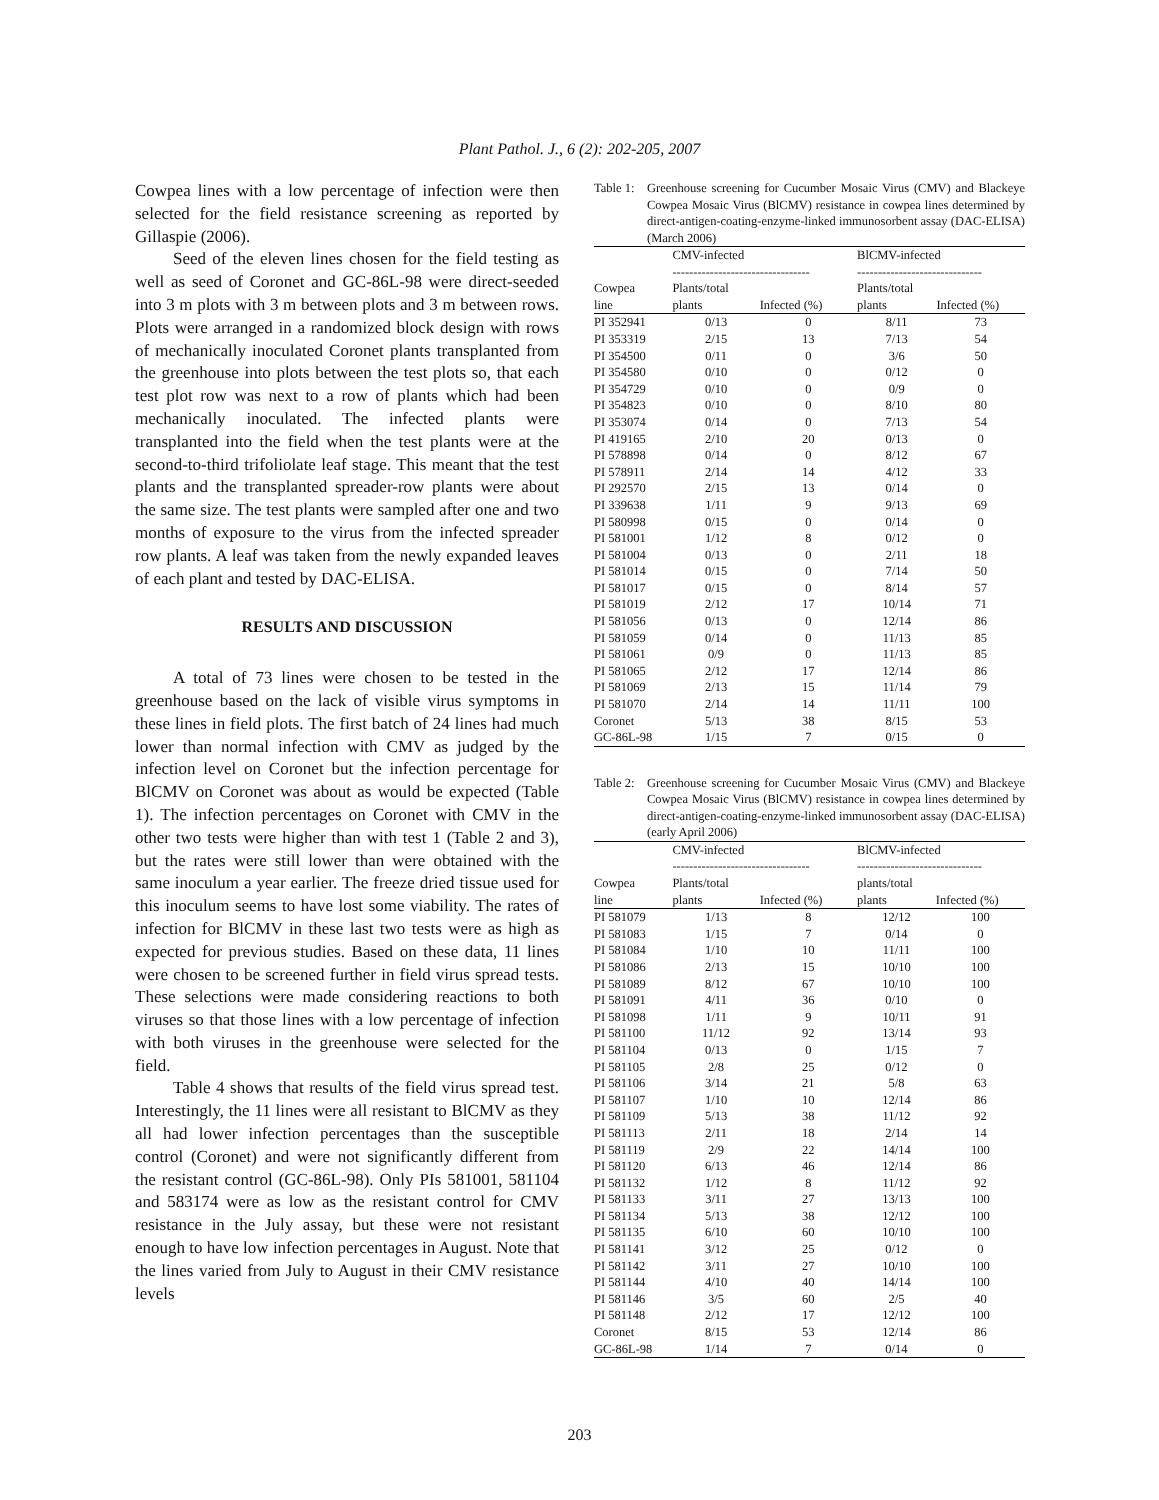Plant Pathol. J., 6 (2): 202-205, 2007
Cowpea lines with a low percentage of infection were then selected for the field resistance screening as reported by Gillaspie (2006).
Seed of the eleven lines chosen for the field testing as well as seed of Coronet and GC-86L-98 were direct-seeded into 3 m plots with 3 m between plots and 3 m between rows. Plots were arranged in a randomized block design with rows of mechanically inoculated Coronet plants transplanted from the greenhouse into plots between the test plots so, that each test plot row was next to a row of plants which had been mechanically inoculated. The infected plants were transplanted into the field when the test plants were at the second-to-third trifoliolate leaf stage. This meant that the test plants and the transplanted spreader-row plants were about the same size. The test plants were sampled after one and two months of exposure to the virus from the infected spreader row plants. A leaf was taken from the newly expanded leaves of each plant and tested by DAC-ELISA.
RESULTS AND DISCUSSION
A total of 73 lines were chosen to be tested in the greenhouse based on the lack of visible virus symptoms in these lines in field plots. The first batch of 24 lines had much lower than normal infection with CMV as judged by the infection level on Coronet but the infection percentage for BlCMV on Coronet was about as would be expected (Table 1). The infection percentages on Coronet with CMV in the other two tests were higher than with test 1 (Table 2 and 3), but the rates were still lower than were obtained with the same inoculum a year earlier. The freeze dried tissue used for this inoculum seems to have lost some viability. The rates of infection for BlCMV in these last two tests were as high as expected for previous studies. Based on these data, 11 lines were chosen to be screened further in field virus spread tests. These selections were made considering reactions to both viruses so that those lines with a low percentage of infection with both viruses in the greenhouse were selected for the field.
Table 4 shows that results of the field virus spread test. Interestingly, the 11 lines were all resistant to BlCMV as they all had lower infection percentages than the susceptible control (Coronet) and were not significantly different from the resistant control (GC-86L-98). Only PIs 581001, 581104 and 583174 were as low as the resistant control for CMV resistance in the July assay, but these were not resistant enough to have low infection percentages in August. Note that the lines varied from July to August in their CMV resistance levels
Table 1: Greenhouse screening for Cucumber Mosaic Virus (CMV) and Blackeye Cowpea Mosaic Virus (BlCMV) resistance in cowpea lines determined by direct-antigen-coating-enzyme-linked immunosorbent assay (DAC-ELISA) (March 2006)
| | CMV-infected --------------------------------- | | BlCMV-infected ------------------------------ | |
| --- | --- | --- | --- | --- |
| Cowpea line | Plants/total plants | Infected (%) | Plants/total plants | Infected (%) |
| PI 352941 | 0/13 | 0 | 8/11 | 73 |
| PI 353319 | 2/15 | 13 | 7/13 | 54 |
| PI 354500 | 0/11 | 0 | 3/6 | 50 |
| PI 354580 | 0/10 | 0 | 0/12 | 0 |
| PI 354729 | 0/10 | 0 | 0/9 | 0 |
| PI 354823 | 0/10 | 0 | 8/10 | 80 |
| PI 353074 | 0/14 | 0 | 7/13 | 54 |
| PI 419165 | 2/10 | 20 | 0/13 | 0 |
| PI 578898 | 0/14 | 0 | 8/12 | 67 |
| PI 578911 | 2/14 | 14 | 4/12 | 33 |
| PI 292570 | 2/15 | 13 | 0/14 | 0 |
| PI 339638 | 1/11 | 9 | 9/13 | 69 |
| PI 580998 | 0/15 | 0 | 0/14 | 0 |
| PI 581001 | 1/12 | 8 | 0/12 | 0 |
| PI 581004 | 0/13 | 0 | 2/11 | 18 |
| PI 581014 | 0/15 | 0 | 7/14 | 50 |
| PI 581017 | 0/15 | 0 | 8/14 | 57 |
| PI 581019 | 2/12 | 17 | 10/14 | 71 |
| PI 581056 | 0/13 | 0 | 12/14 | 86 |
| PI 581059 | 0/14 | 0 | 11/13 | 85 |
| PI 581061 | 0/9 | 0 | 11/13 | 85 |
| PI 581065 | 2/12 | 17 | 12/14 | 86 |
| PI 581069 | 2/13 | 15 | 11/14 | 79 |
| PI 581070 | 2/14 | 14 | 11/11 | 100 |
| Coronet | 5/13 | 38 | 8/15 | 53 |
| GC-86L-98 | 1/15 | 7 | 0/15 | 0 |
Table 2: Greenhouse screening for Cucumber Mosaic Virus (CMV) and Blackeye Cowpea Mosaic Virus (BlCMV) resistance in cowpea lines determined by direct-antigen-coating-enzyme-linked immunosorbent assay (DAC-ELISA) (early April 2006)
| | CMV-infected --------------------------------- | | BlCMV-infected ------------------------------ | |
| --- | --- | --- | --- | --- |
| Cowpea line | Plants/total plants | Infected (%) | plants/total plants | Infected (%) |
| PI 581079 | 1/13 | 8 | 12/12 | 100 |
| PI 581083 | 1/15 | 7 | 0/14 | 0 |
| PI 581084 | 1/10 | 10 | 11/11 | 100 |
| PI 581086 | 2/13 | 15 | 10/10 | 100 |
| PI 581089 | 8/12 | 67 | 10/10 | 100 |
| PI 581091 | 4/11 | 36 | 0/10 | 0 |
| PI 581098 | 1/11 | 9 | 10/11 | 91 |
| PI 581100 | 11/12 | 92 | 13/14 | 93 |
| PI 581104 | 0/13 | 0 | 1/15 | 7 |
| PI 581105 | 2/8 | 25 | 0/12 | 0 |
| PI 581106 | 3/14 | 21 | 5/8 | 63 |
| PI 581107 | 1/10 | 10 | 12/14 | 86 |
| PI 581109 | 5/13 | 38 | 11/12 | 92 |
| PI 581113 | 2/11 | 18 | 2/14 | 14 |
| PI 581119 | 2/9 | 22 | 14/14 | 100 |
| PI 581120 | 6/13 | 46 | 12/14 | 86 |
| PI 581132 | 1/12 | 8 | 11/12 | 92 |
| PI 581133 | 3/11 | 27 | 13/13 | 100 |
| PI 581134 | 5/13 | 38 | 12/12 | 100 |
| PI 581135 | 6/10 | 60 | 10/10 | 100 |
| PI 581141 | 3/12 | 25 | 0/12 | 0 |
| PI 581142 | 3/11 | 27 | 10/10 | 100 |
| PI 581144 | 4/10 | 40 | 14/14 | 100 |
| PI 581146 | 3/5 | 60 | 2/5 | 40 |
| PI 581148 | 2/12 | 17 | 12/12 | 100 |
| Coronet | 8/15 | 53 | 12/14 | 86 |
| GC-86L-98 | 1/14 | 7 | 0/14 | 0 |
203